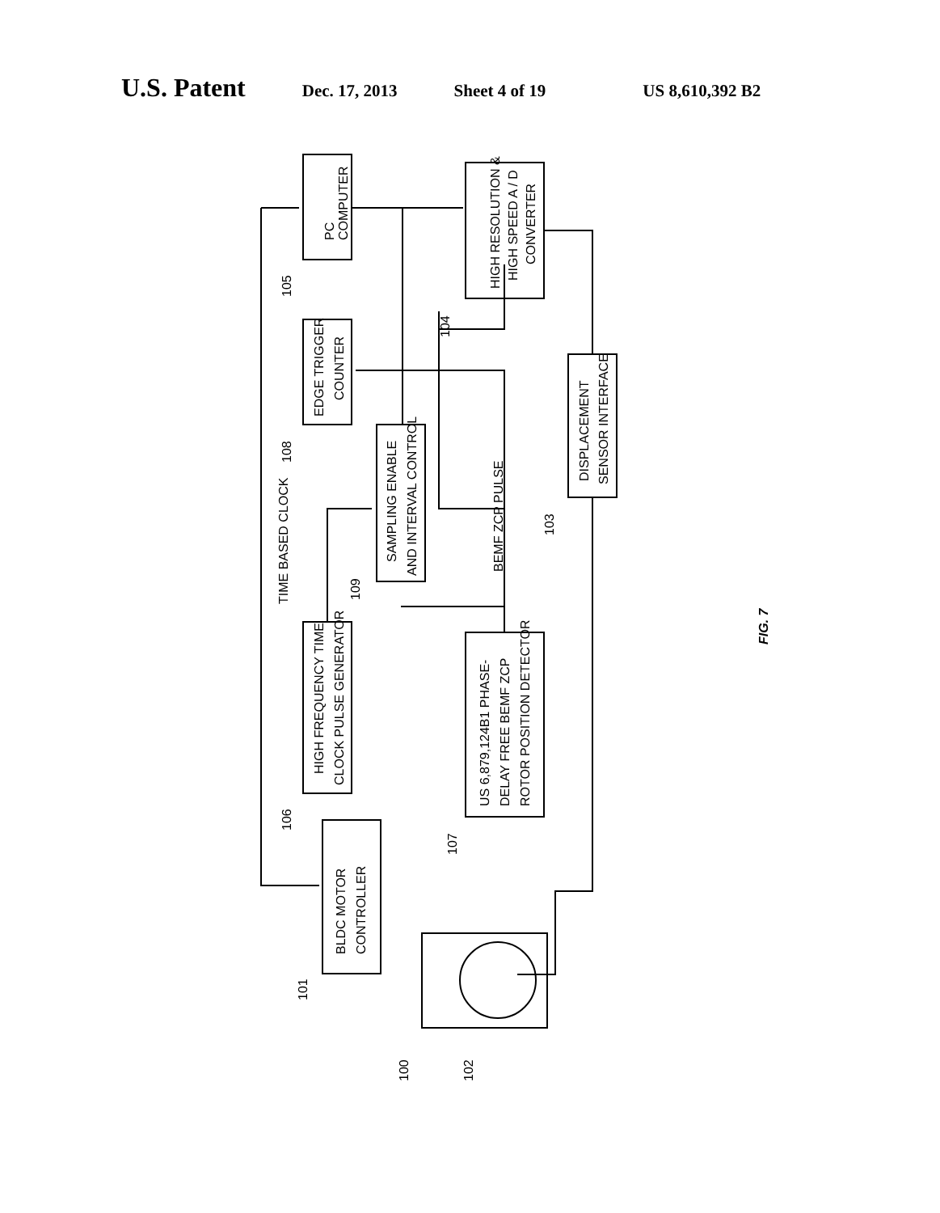U.S. Patent
Dec. 17, 2013 Sheet 4 of 19 US 8,610,392 B2
PC
COMPUTER
HIGH RESOLUTION &
HIGH SPEED A / D
CONVERTER
EDGE TRIGGER
COUNTER
SAMPLING ENABLE
AND INTERVAL CONTROL
DISPLACEMENT
SENSOR INTERFACE
HIGH FREQUENCY TIME
CLOCK PULSE GENERATOR
US 6,879,124B1 PHASE-
DELAY FREE BEMF ZCP
ROTOR POSITION DETECTOR
BLDC MOTOR
CONTROLLER
TIME BASED CLOCK
BEMF ZCP PULSE
105
108
109
104
103
106
107
101
100
102
FIG. 7